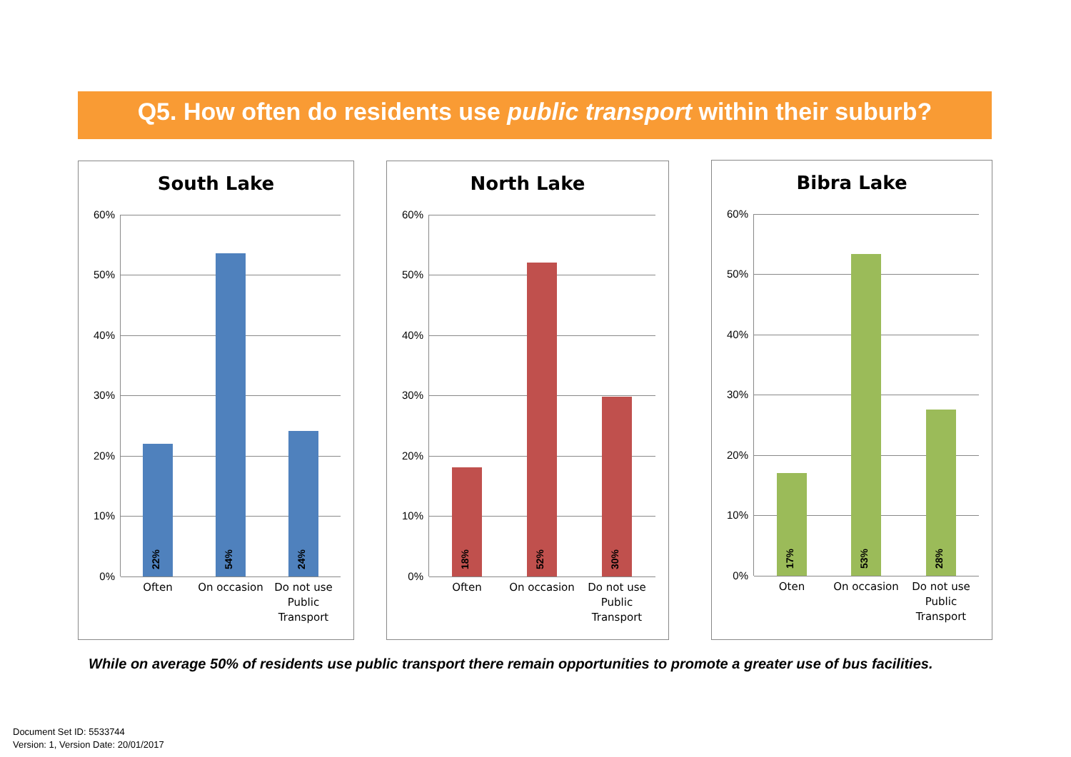Q5. How often do residents use public transport within their suburb?
South Lake
60%
50%
40%
30%
20%
10%
0%
22% 54% 24%
Often On occasion
Do not use Public Transport
North Lake
60%
50%
40%
30%
20%
10%
0%
18% 52% 30%
Often On occasion
Do not use Public Transport
Bibra Lake
60%
50%
40%
30%
20%
10%
0%
17% 53% 28%
Oten On occasion
Do not use Public Transport
While on average 50% of residents use public transport there remain opportunities to promote a greater use of bus facilities.
Document Set ID: 5533744
Version: 1, Version Date: 20/01/2017